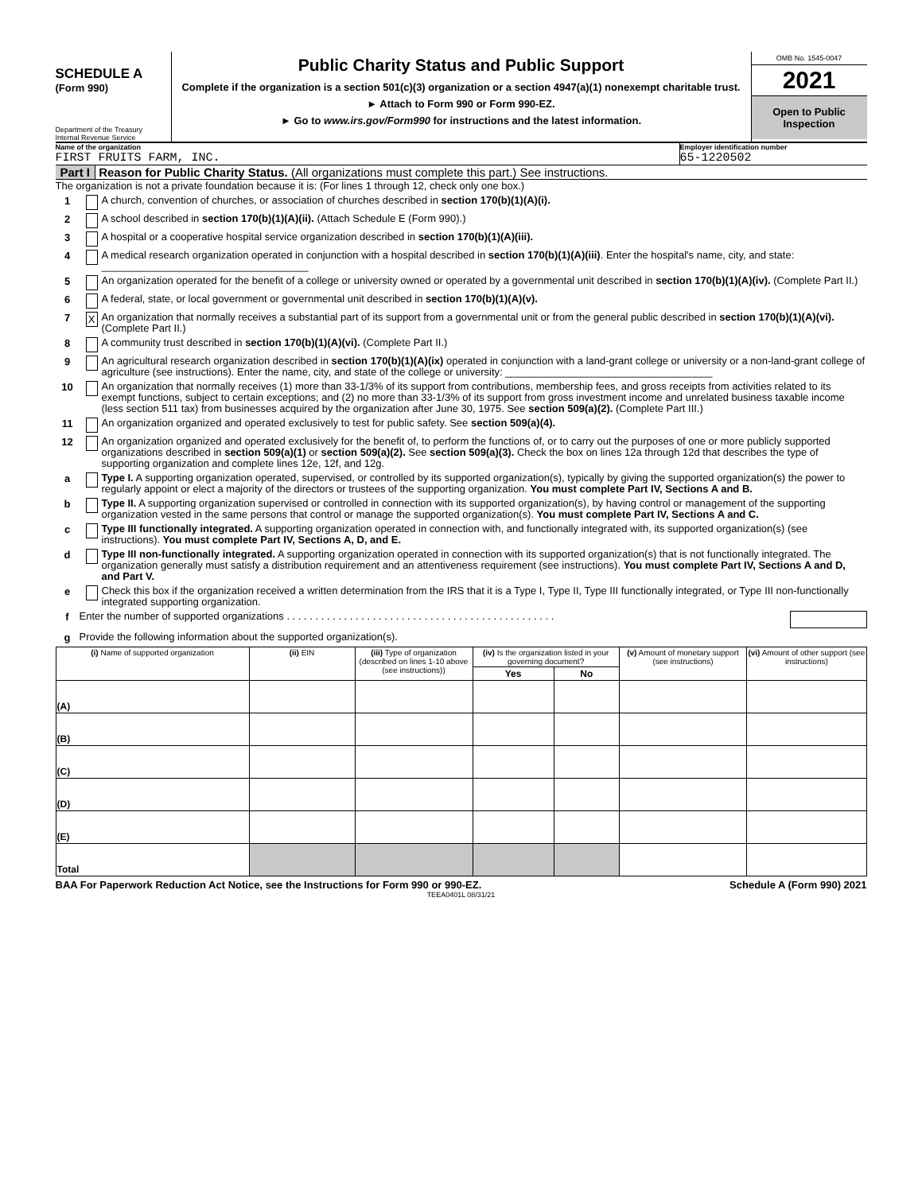SCHEDULE A
(Form 990)
Department of the Treasury
Internal Revenue Service
Public Charity Status and Public Support
Complete if the organization is a section 501(c)(3) organization or a section 4947(a)(1) nonexempt charitable trust.
► Attach to Form 990 or Form 990-EZ.
► Go to www.irs.gov/Form990 for instructions and the latest information.
OMB No. 1545-0047
2021
Open to Public
Inspection
Name of the organization
FIRST FRUITS FARM, INC.
Employer identification number
65-1220502
Part I Reason for Public Charity Status. (All organizations must complete this part.) See instructions.
The organization is not a private foundation because it is: (For lines 1 through 12, check only one box.)
1 A church, convention of churches, or association of churches described in section 170(b)(1)(A)(i).
2 A school described in section 170(b)(1)(A)(ii). (Attach Schedule E (Form 990).)
3 A hospital or a cooperative hospital service organization described in section 170(b)(1)(A)(iii).
4 A medical research organization operated in conjunction with a hospital described in section 170(b)(1)(A)(iii). Enter the hospital's name, city, and state: ____________________________________
5 An organization operated for the benefit of a college or university owned or operated by a governmental unit described in section 170(b)(1)(A)(iv). (Complete Part II.)
6 A federal, state, or local government or governmental unit described in section 170(b)(1)(A)(v).
7 X An organization that normally receives a substantial part of its support from a governmental unit or from the general public described in section 170(b)(1)(A)(vi). (Complete Part II.)
8 A community trust described in section 170(b)(1)(A)(vi). (Complete Part II.)
9 An agricultural research organization described in section 170(b)(1)(A)(ix) operated in conjunction with a land-grant college or university or a non-land-grant college of agriculture (see instructions). Enter the name, city, and state of the college or university: ____________________________________
10 An organization that normally receives (1) more than 33-1/3% of its support from contributions, membership fees, and gross receipts from activities related to its exempt functions, subject to certain exceptions; and (2) no more than 33-1/3% of its support from gross investment income and unrelated business taxable income (less section 511 tax) from businesses acquired by the organization after June 30, 1975. See section 509(a)(2). (Complete Part III.)
11 An organization organized and operated exclusively to test for public safety. See section 509(a)(4).
12 An organization organized and operated exclusively for the benefit of, to perform the functions of, or to carry out the purposes of one or more publicly supported organizations described in section 509(a)(1) or section 509(a)(2). See section 509(a)(3). Check the box on lines 12a through 12d that describes the type of supporting organization and complete lines 12e, 12f, and 12g.
a Type I. A supporting organization operated, supervised, or controlled by its supported organization(s), typically by giving the supported organization(s) the power to regularly appoint or elect a majority of the directors or trustees of the supporting organization. You must complete Part IV, Sections A and B.
b Type II. A supporting organization supervised or controlled in connection with its supported organization(s), by having control or management of the supporting organization vested in the same persons that control or manage the supported organization(s). You must complete Part IV, Sections A and C.
c Type III functionally integrated. A supporting organization operated in connection with, and functionally integrated with, its supported organization(s) (see instructions). You must complete Part IV, Sections A, D, and E.
d Type III non-functionally integrated. A supporting organization operated in connection with its supported organization(s) that is not functionally integrated. The organization generally must satisfy a distribution requirement and an attentiveness requirement (see instructions). You must complete Part IV, Sections A and D, and Part V.
e Check this box if the organization received a written determination from the IRS that it is a Type I, Type II, Type III functionally integrated, or Type III non-functionally integrated supporting organization.
f Enter the number of supported organizations . . . . . . . . . . . . . . . . . . . . . . . . . . . . . . . . . . . . . . . . . . . . . . .
g Provide the following information about the supported organization(s).
| (i) Name of supported organization | (ii) EIN | (iii) Type of organization (described on lines 1-10 above (see instructions)) | (iv) Is the organization listed in your governing document? | | (v) Amount of monetary support (see instructions) | (vi) Amount of other support (see instructions) |
| --- | --- | --- | --- | --- | --- | --- |
| | | | Yes | No | | |
| (A) | | | | | | |
| (B) | | | | | | |
| (C) | | | | | | |
| (D) | | | | | | |
| (E) | | | | | | |
| Total | | | | | | |
BAA For Paperwork Reduction Act Notice, see the Instructions for Form 990 or 990-EZ. Schedule A (Form 990) 2021
TEEA0401L 08/31/21